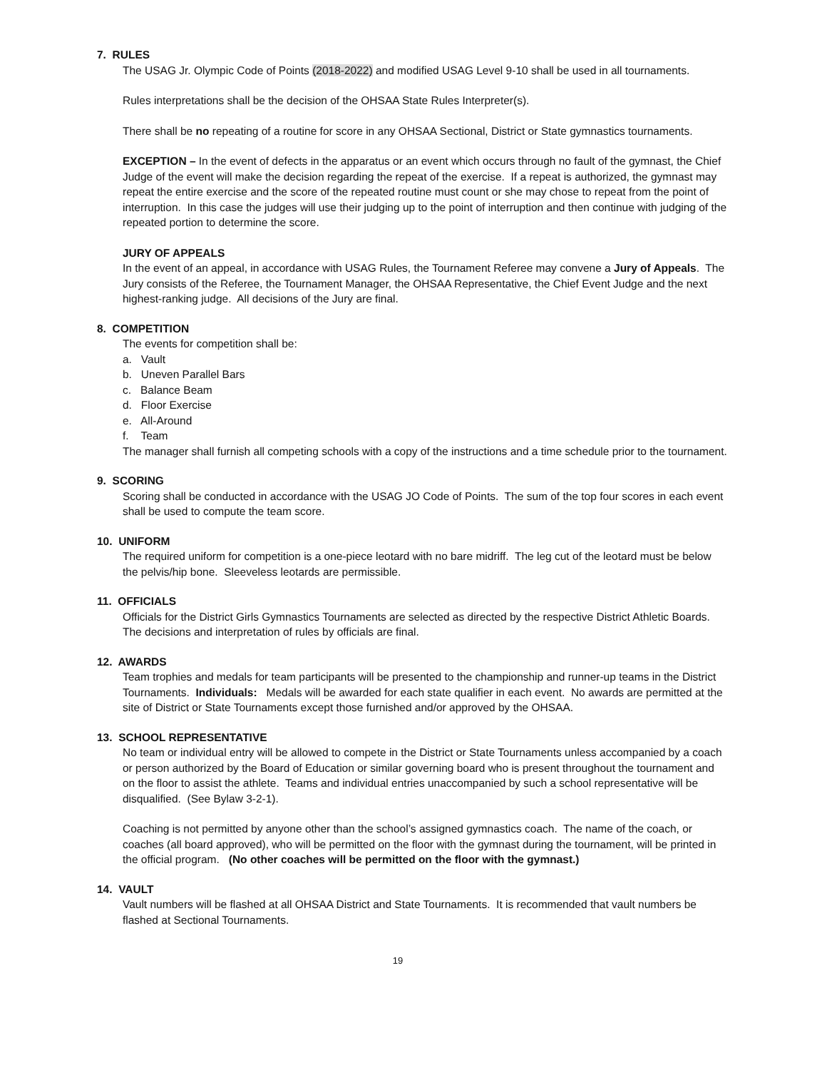7. RULES
The USAG Jr. Olympic Code of Points (2018-2022) and modified USAG Level 9-10 shall be used in all tournaments.
Rules interpretations shall be the decision of the OHSAA State Rules Interpreter(s).
There shall be no repeating of a routine for score in any OHSAA Sectional, District or State gymnastics tournaments.
EXCEPTION – In the event of defects in the apparatus or an event which occurs through no fault of the gymnast, the Chief Judge of the event will make the decision regarding the repeat of the exercise. If a repeat is authorized, the gymnast may repeat the entire exercise and the score of the repeated routine must count or she may chose to repeat from the point of interruption. In this case the judges will use their judging up to the point of interruption and then continue with judging of the repeated portion to determine the score.
JURY OF APPEALS
In the event of an appeal, in accordance with USAG Rules, the Tournament Referee may convene a Jury of Appeals. The Jury consists of the Referee, the Tournament Manager, the OHSAA Representative, the Chief Event Judge and the next highest-ranking judge. All decisions of the Jury are final.
8. COMPETITION
The events for competition shall be:
a. Vault
b. Uneven Parallel Bars
c. Balance Beam
d. Floor Exercise
e. All-Around
f. Team
The manager shall furnish all competing schools with a copy of the instructions and a time schedule prior to the tournament.
9. SCORING
Scoring shall be conducted in accordance with the USAG JO Code of Points. The sum of the top four scores in each event shall be used to compute the team score.
10. UNIFORM
The required uniform for competition is a one-piece leotard with no bare midriff. The leg cut of the leotard must be below the pelvis/hip bone. Sleeveless leotards are permissible.
11. OFFICIALS
Officials for the District Girls Gymnastics Tournaments are selected as directed by the respective District Athletic Boards. The decisions and interpretation of rules by officials are final.
12. AWARDS
Team trophies and medals for team participants will be presented to the championship and runner-up teams in the District Tournaments. Individuals: Medals will be awarded for each state qualifier in each event. No awards are permitted at the site of District or State Tournaments except those furnished and/or approved by the OHSAA.
13. SCHOOL REPRESENTATIVE
No team or individual entry will be allowed to compete in the District or State Tournaments unless accompanied by a coach or person authorized by the Board of Education or similar governing board who is present throughout the tournament and on the floor to assist the athlete. Teams and individual entries unaccompanied by such a school representative will be disqualified. (See Bylaw 3-2-1).
Coaching is not permitted by anyone other than the school’s assigned gymnastics coach. The name of the coach, or coaches (all board approved), who will be permitted on the floor with the gymnast during the tournament, will be printed in the official program. (No other coaches will be permitted on the floor with the gymnast.)
14. VAULT
Vault numbers will be flashed at all OHSAA District and State Tournaments. It is recommended that vault numbers be flashed at Sectional Tournaments.
19